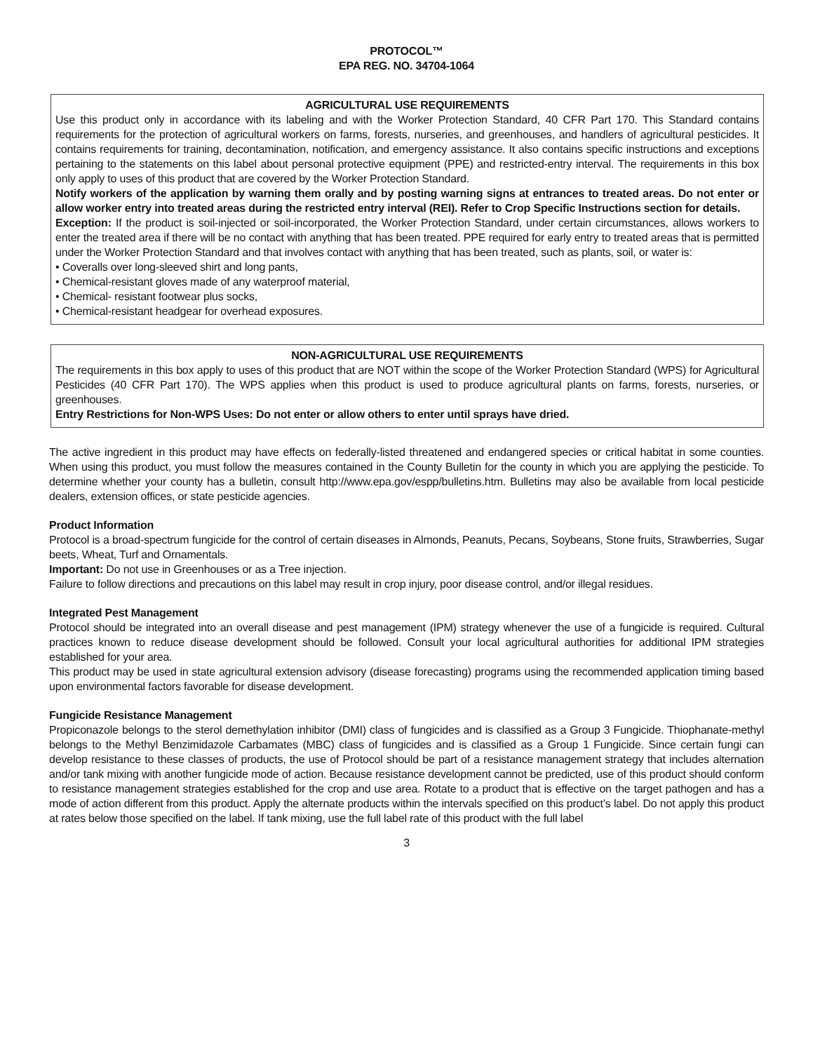PROTOCOL™
EPA REG. NO. 34704-1064
AGRICULTURAL USE REQUIREMENTS
Use this product only in accordance with its labeling and with the Worker Protection Standard, 40 CFR Part 170. This Standard contains requirements for the protection of agricultural workers on farms, forests, nurseries, and greenhouses, and handlers of agricultural pesticides. It contains requirements for training, decontamination, notification, and emergency assistance. It also contains specific instructions and exceptions pertaining to the statements on this label about personal protective equipment (PPE) and restricted-entry interval. The requirements in this box only apply to uses of this product that are covered by the Worker Protection Standard.
Notify workers of the application by warning them orally and by posting warning signs at entrances to treated areas. Do not enter or allow worker entry into treated areas during the restricted entry interval (REI). Refer to Crop Specific Instructions section for details.
Exception: If the product is soil-injected or soil-incorporated, the Worker Protection Standard, under certain circumstances, allows workers to enter the treated area if there will be no contact with anything that has been treated. PPE required for early entry to treated areas that is permitted under the Worker Protection Standard and that involves contact with anything that has been treated, such as plants, soil, or water is:
• Coveralls over long-sleeved shirt and long pants,
• Chemical-resistant gloves made of any waterproof material,
• Chemical- resistant footwear plus socks,
• Chemical-resistant headgear for overhead exposures.
NON-AGRICULTURAL USE REQUIREMENTS
The requirements in this box apply to uses of this product that are NOT within the scope of the Worker Protection Standard (WPS) for Agricultural Pesticides (40 CFR Part 170). The WPS applies when this product is used to produce agricultural plants on farms, forests, nurseries, or greenhouses.
Entry Restrictions for Non-WPS Uses: Do not enter or allow others to enter until sprays have dried.
The active ingredient in this product may have effects on federally-listed threatened and endangered species or critical habitat in some counties. When using this product, you must follow the measures contained in the County Bulletin for the county in which you are applying the pesticide. To determine whether your county has a bulletin, consult http://www.epa.gov/espp/bulletins.htm. Bulletins may also be available from local pesticide dealers, extension offices, or state pesticide agencies.
Product Information
Protocol is a broad-spectrum fungicide for the control of certain diseases in Almonds, Peanuts, Pecans, Soybeans, Stone fruits, Strawberries, Sugar beets, Wheat, Turf and Ornamentals.
Important: Do not use in Greenhouses or as a Tree injection.
Failure to follow directions and precautions on this label may result in crop injury, poor disease control, and/or illegal residues.
Integrated Pest Management
Protocol should be integrated into an overall disease and pest management (IPM) strategy whenever the use of a fungicide is required. Cultural practices known to reduce disease development should be followed. Consult your local agricultural authorities for additional IPM strategies established for your area.
This product may be used in state agricultural extension advisory (disease forecasting) programs using the recommended application timing based upon environmental factors favorable for disease development.
Fungicide Resistance Management
Propiconazole belongs to the sterol demethylation inhibitor (DMI) class of fungicides and is classified as a Group 3 Fungicide. Thiophanate-methyl belongs to the Methyl Benzimidazole Carbamates (MBC) class of fungicides and is classified as a Group 1 Fungicide. Since certain fungi can develop resistance to these classes of products, the use of Protocol should be part of a resistance management strategy that includes alternation and/or tank mixing with another fungicide mode of action. Because resistance development cannot be predicted, use of this product should conform to resistance management strategies established for the crop and use area. Rotate to a product that is effective on the target pathogen and has a mode of action different from this product. Apply the alternate products within the intervals specified on this product’s label. Do not apply this product at rates below those specified on the label. If tank mixing, use the full label rate of this product with the full label
3